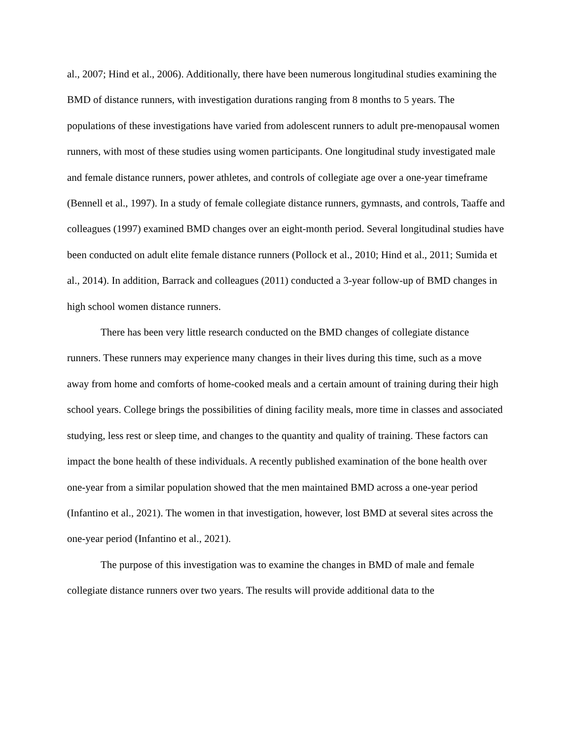al., 2007; Hind et al., 2006). Additionally, there have been numerous longitudinal studies examining the BMD of distance runners, with investigation durations ranging from 8 months to 5 years. The populations of these investigations have varied from adolescent runners to adult pre-menopausal women runners, with most of these studies using women participants. One longitudinal study investigated male and female distance runners, power athletes, and controls of collegiate age over a one-year timeframe (Bennell et al., 1997). In a study of female collegiate distance runners, gymnasts, and controls, Taaffe and colleagues (1997) examined BMD changes over an eight-month period. Several longitudinal studies have been conducted on adult elite female distance runners (Pollock et al., 2010; Hind et al., 2011; Sumida et al., 2014). In addition, Barrack and colleagues (2011) conducted a 3-year follow-up of BMD changes in high school women distance runners.
There has been very little research conducted on the BMD changes of collegiate distance runners. These runners may experience many changes in their lives during this time, such as a move away from home and comforts of home-cooked meals and a certain amount of training during their high school years. College brings the possibilities of dining facility meals, more time in classes and associated studying, less rest or sleep time, and changes to the quantity and quality of training. These factors can impact the bone health of these individuals. A recently published examination of the bone health over one-year from a similar population showed that the men maintained BMD across a one-year period (Infantino et al., 2021). The women in that investigation, however, lost BMD at several sites across the one-year period (Infantino et al., 2021).
The purpose of this investigation was to examine the changes in BMD of male and female collegiate distance runners over two years. The results will provide additional data to the